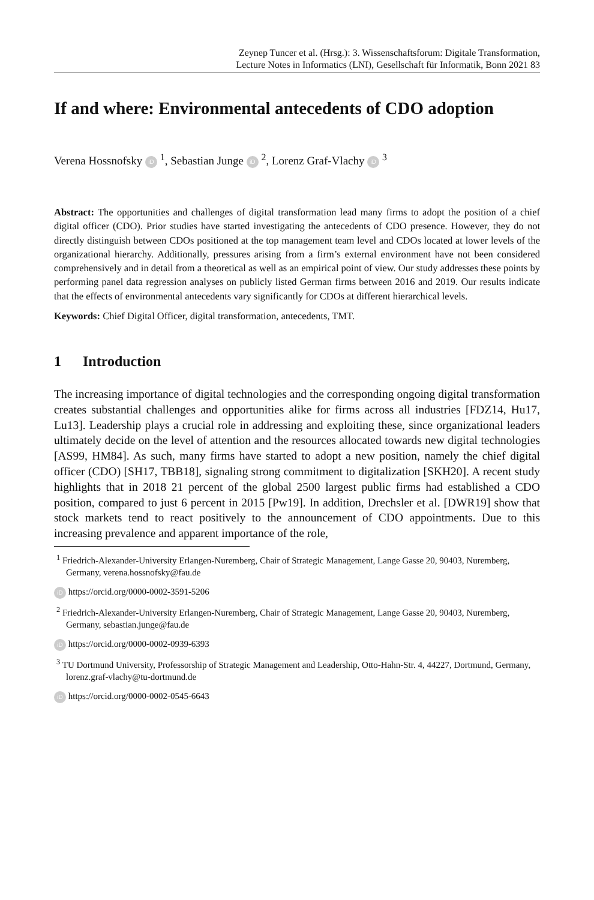Zeynep Tuncer et al. (Hrsg.): 3. Wissenschaftsforum: Digitale Transformation,
Lecture Notes in Informatics (LNI), Gesellschaft für Informatik, Bonn 2021 83
If and where: Environmental antecedents of CDO adoption
Verena Hossnofsky iD <sup>1</sup>, Sebastian Junge iD <sup>2</sup>, Lorenz Graf-Vlachy iD <sup>3</sup>
Abstract: The opportunities and challenges of digital transformation lead many firms to adopt the position of a chief digital officer (CDO). Prior studies have started investigating the antecedents of CDO presence. However, they do not directly distinguish between CDOs positioned at the top management team level and CDOs located at lower levels of the organizational hierarchy. Additionally, pressures arising from a firm’s external environment have not been considered comprehensively and in detail from a theoretical as well as an empirical point of view. Our study addresses these points by performing panel data regression analyses on publicly listed German firms between 2016 and 2019. Our results indicate that the effects of environmental antecedents vary significantly for CDOs at different hierarchical levels.
Keywords: Chief Digital Officer, digital transformation, antecedents, TMT.
1 Introduction
The increasing importance of digital technologies and the corresponding ongoing digital transformation creates substantial challenges and opportunities alike for firms across all industries [FDZ14, Hu17, Lu13]. Leadership plays a crucial role in addressing and exploiting these, since organizational leaders ultimately decide on the level of attention and the resources allocated towards new digital technologies [AS99, HM84]. As such, many firms have started to adopt a new position, namely the chief digital officer (CDO) [SH17, TBB18], signaling strong commitment to digitalization [SKH20]. A recent study highlights that in 2018 21 percent of the global 2500 largest public firms had established a CDO position, compared to just 6 percent in 2015 [Pw19]. In addition, Drechsler et al. [DWR19] show that stock markets tend to react positively to the announcement of CDO appointments. Due to this increasing prevalence and apparent importance of the role,
<sup>1</sup> Friedrich-Alexander-University Erlangen-Nuremberg, Chair of Strategic Management, Lange Gasse 20, 90403, Nuremberg, Germany, verena.hossnofsky@fau.de
iD https://orcid.org/0000-0002-3591-5206
<sup>2</sup> Friedrich-Alexander-University Erlangen-Nuremberg, Chair of Strategic Management, Lange Gasse 20, 90403, Nuremberg, Germany, sebastian.junge@fau.de
iD https://orcid.org/0000-0002-0939-6393
<sup>3</sup> TU Dortmund University, Professorship of Strategic Management and Leadership, Otto-Hahn-Str. 4, 44227, Dortmund, Germany, lorenz.graf-vlachy@tu-dortmund.de
iD https://orcid.org/0000-0002-0545-6643